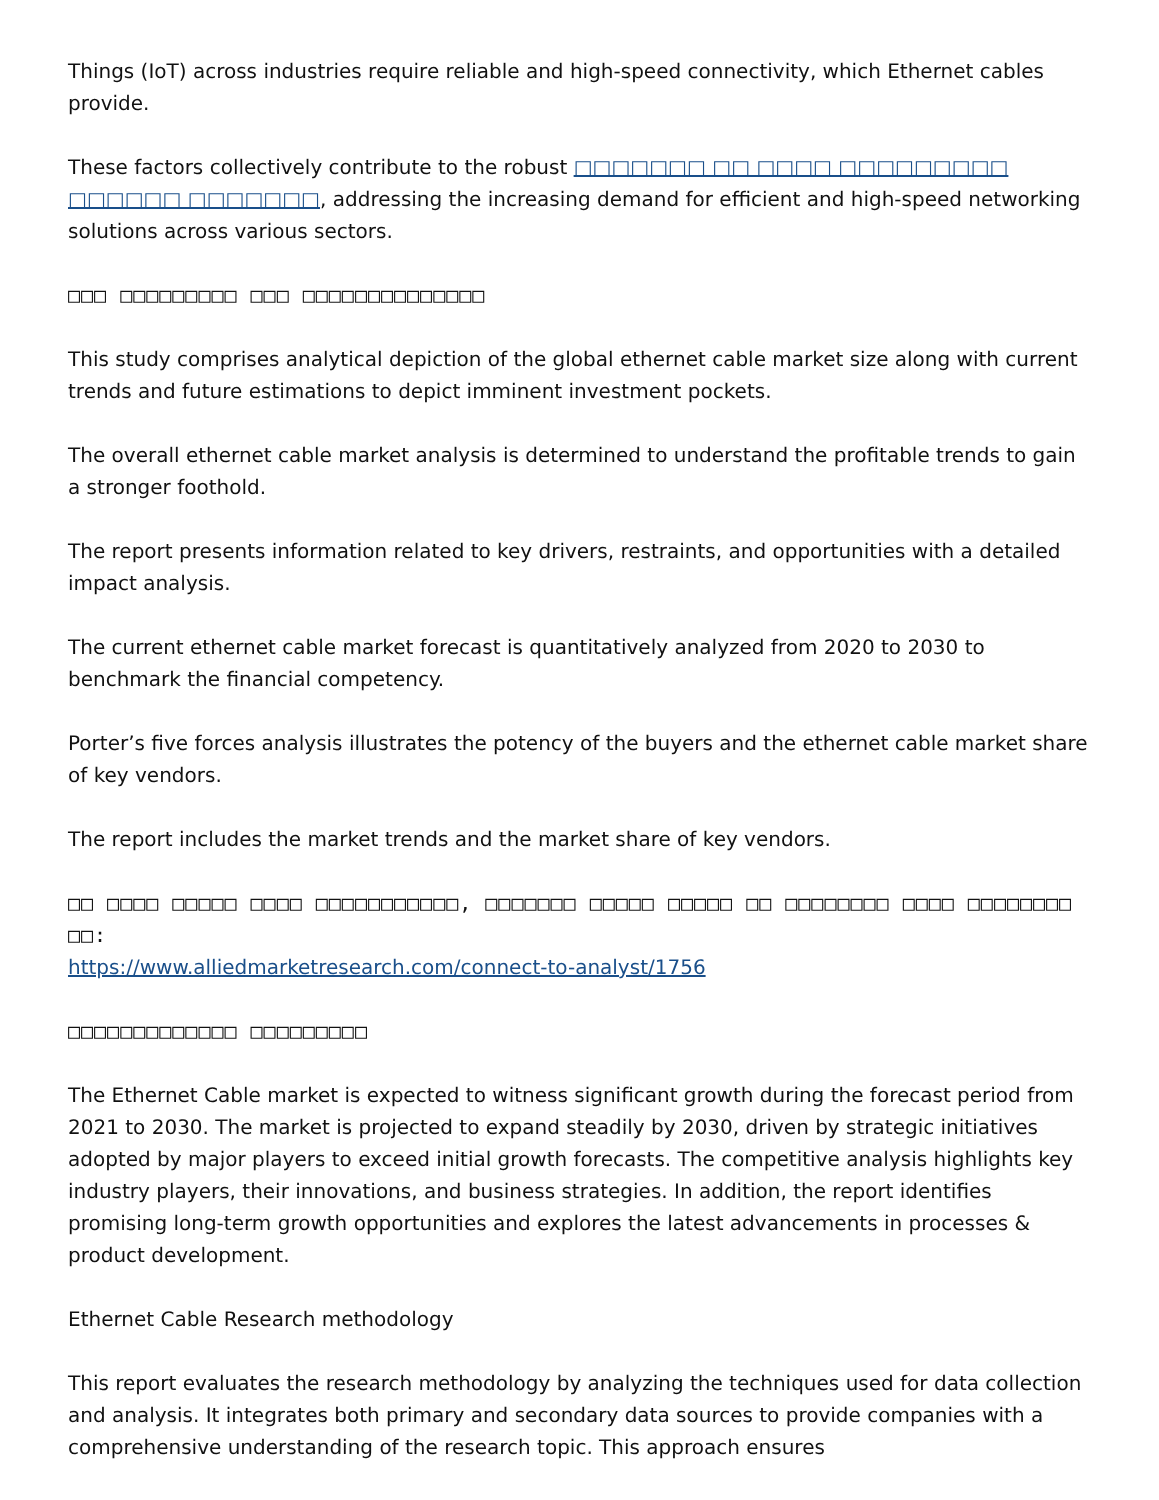Things (IoT) across industries require reliable and high-speed connectivity, which Ethernet cables provide.
These factors collectively contribute to the robust □□□□□□□ □□ □□□□ □□□□□□□□□ □□□□□□ □□□□□□□, addressing the increasing demand for efficient and high-speed networking solutions across various sectors.
□□□ □□□□□□□□□ □□□ □□□□□□□□□□□□□□
This study comprises analytical depiction of the global ethernet cable market size along with current trends and future estimations to depict imminent investment pockets.
The overall ethernet cable market analysis is determined to understand the profitable trends to gain a stronger foothold.
The report presents information related to key drivers, restraints, and opportunities with a detailed impact analysis.
The current ethernet cable market forecast is quantitatively analyzed from 2020 to 2030 to benchmark the financial competency.
Porter’s five forces analysis illustrates the potency of the buyers and the ethernet cable market share of key vendors.
The report includes the market trends and the market share of key vendors.
□□ □□□□ □□□□□ □□□□ □□□□□□□□□□□, □□□□□□□ □□□□□ □□□□□ □□ □□□□□□□□ □□□□ □□□□□□□□ □□:
https://www.alliedmarketresearch.com/connect-to-analyst/1756
□□□□□□□□□□□□□ □□□□□□□□□
The Ethernet Cable market is expected to witness significant growth during the forecast period from 2021 to 2030. The market is projected to expand steadily by 2030, driven by strategic initiatives adopted by major players to exceed initial growth forecasts. The competitive analysis highlights key industry players, their innovations, and business strategies. In addition, the report identifies promising long-term growth opportunities and explores the latest advancements in processes & product development.
Ethernet Cable Research methodology
This report evaluates the research methodology by analyzing the techniques used for data collection and analysis. It integrates both primary and secondary data sources to provide companies with a comprehensive understanding of the research topic. This approach ensures